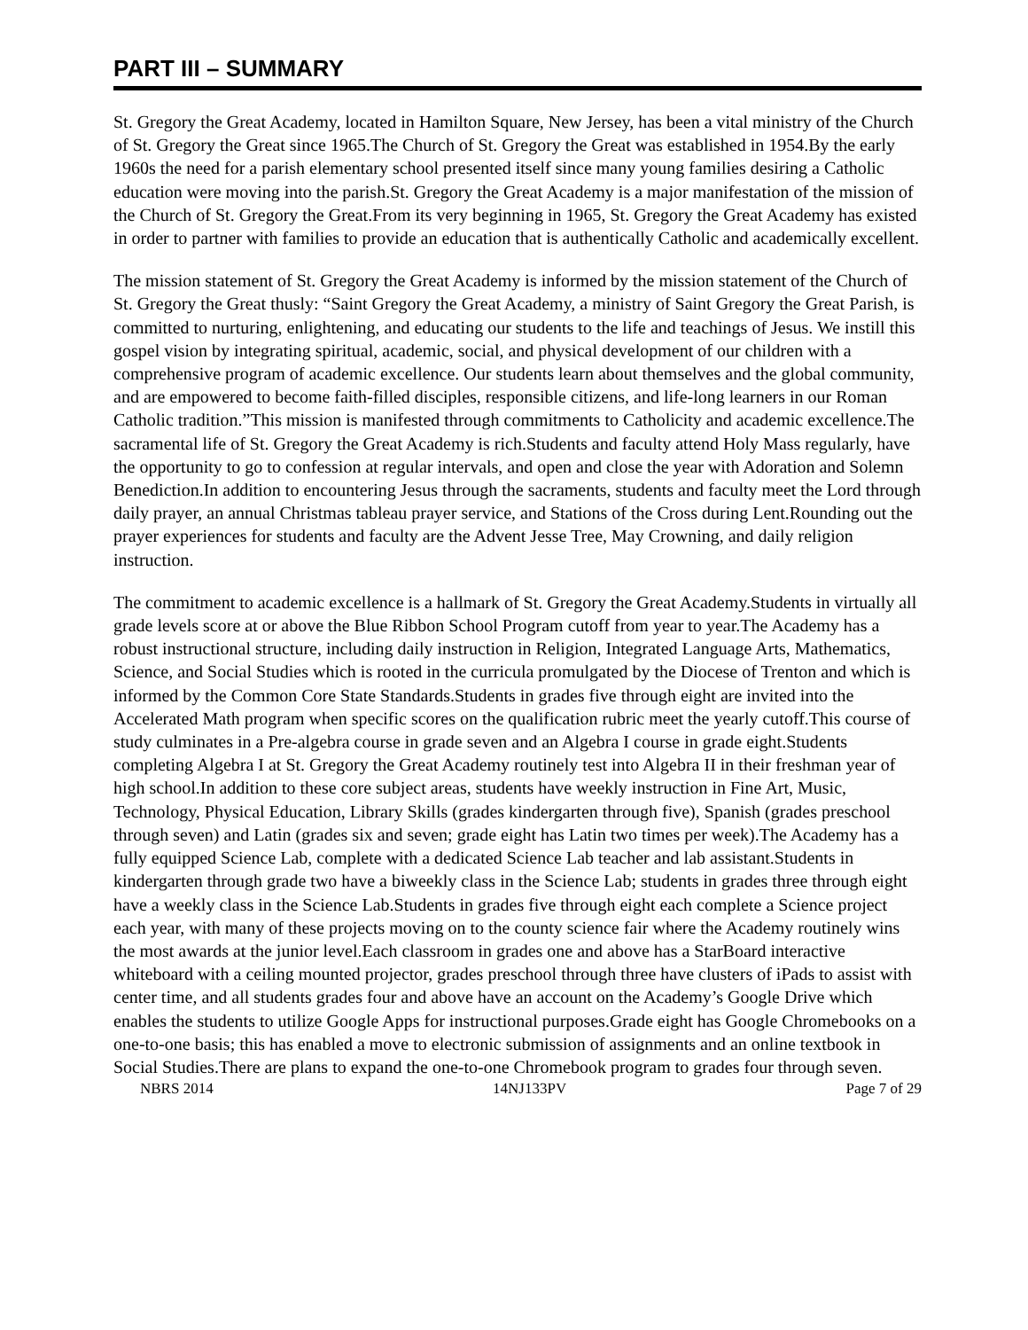PART III – SUMMARY
St. Gregory the Great Academy, located in Hamilton Square, New Jersey, has been a vital ministry of the Church of St. Gregory the Great since 1965.The Church of St. Gregory the Great was established in 1954.By the early 1960s the need for a parish elementary school presented itself since many young families desiring a Catholic education were moving into the parish.St. Gregory the Great Academy is a major manifestation of the mission of the Church of St. Gregory the Great.From its very beginning in 1965, St. Gregory the Great Academy has existed in order to partner with families to provide an education that is authentically Catholic and academically excellent.
The mission statement of St. Gregory the Great Academy is informed by the mission statement of the Church of St. Gregory the Great thusly: “Saint Gregory the Great Academy, a ministry of Saint Gregory the Great Parish, is committed to nurturing, enlightening, and educating our students to the life and teachings of Jesus. We instill this gospel vision by integrating spiritual, academic, social, and physical development of our children with a comprehensive program of academic excellence. Our students learn about themselves and the global community, and are empowered to become faith-filled disciples, responsible citizens, and life-long learners in our Roman Catholic tradition.”This mission is manifested through commitments to Catholicity and academic excellence.The sacramental life of St. Gregory the Great Academy is rich.Students and faculty attend Holy Mass regularly, have the opportunity to go to confession at regular intervals, and open and close the year with Adoration and Solemn Benediction.In addition to encountering Jesus through the sacraments, students and faculty meet the Lord through daily prayer, an annual Christmas tableau prayer service, and Stations of the Cross during Lent.Rounding out the prayer experiences for students and faculty are the Advent Jesse Tree, May Crowning, and daily religion instruction.
The commitment to academic excellence is a hallmark of St. Gregory the Great Academy.Students in virtually all grade levels score at or above the Blue Ribbon School Program cutoff from year to year.The Academy has a robust instructional structure, including daily instruction in Religion, Integrated Language Arts, Mathematics, Science, and Social Studies which is rooted in the curricula promulgated by the Diocese of Trenton and which is informed by the Common Core State Standards.Students in grades five through eight are invited into the Accelerated Math program when specific scores on the qualification rubric meet the yearly cutoff.This course of study culminates in a Pre-algebra course in grade seven and an Algebra I course in grade eight.Students completing Algebra I at St. Gregory the Great Academy routinely test into Algebra II in their freshman year of high school.In addition to these core subject areas, students have weekly instruction in Fine Art, Music, Technology, Physical Education, Library Skills (grades kindergarten through five), Spanish (grades preschool through seven) and Latin (grades six and seven; grade eight has Latin two times per week).The Academy has a fully equipped Science Lab, complete with a dedicated Science Lab teacher and lab assistant.Students in kindergarten through grade two have a biweekly class in the Science Lab; students in grades three through eight have a weekly class in the Science Lab.Students in grades five through eight each complete a Science project each year, with many of these projects moving on to the county science fair where the Academy routinely wins the most awards at the junior level.Each classroom in grades one and above has a StarBoard interactive whiteboard with a ceiling mounted projector, grades preschool through three have clusters of iPads to assist with center time, and all students grades four and above have an account on the Academy’s Google Drive which enables the students to utilize Google Apps for instructional purposes.Grade eight has Google Chromebooks on a one-to-one basis; this has enabled a move to electronic submission of assignments and an online textbook in Social Studies.There are plans to expand the one-to-one Chromebook program to grades four through seven.
NBRS 2014 14NJ133PV Page 7 of 29